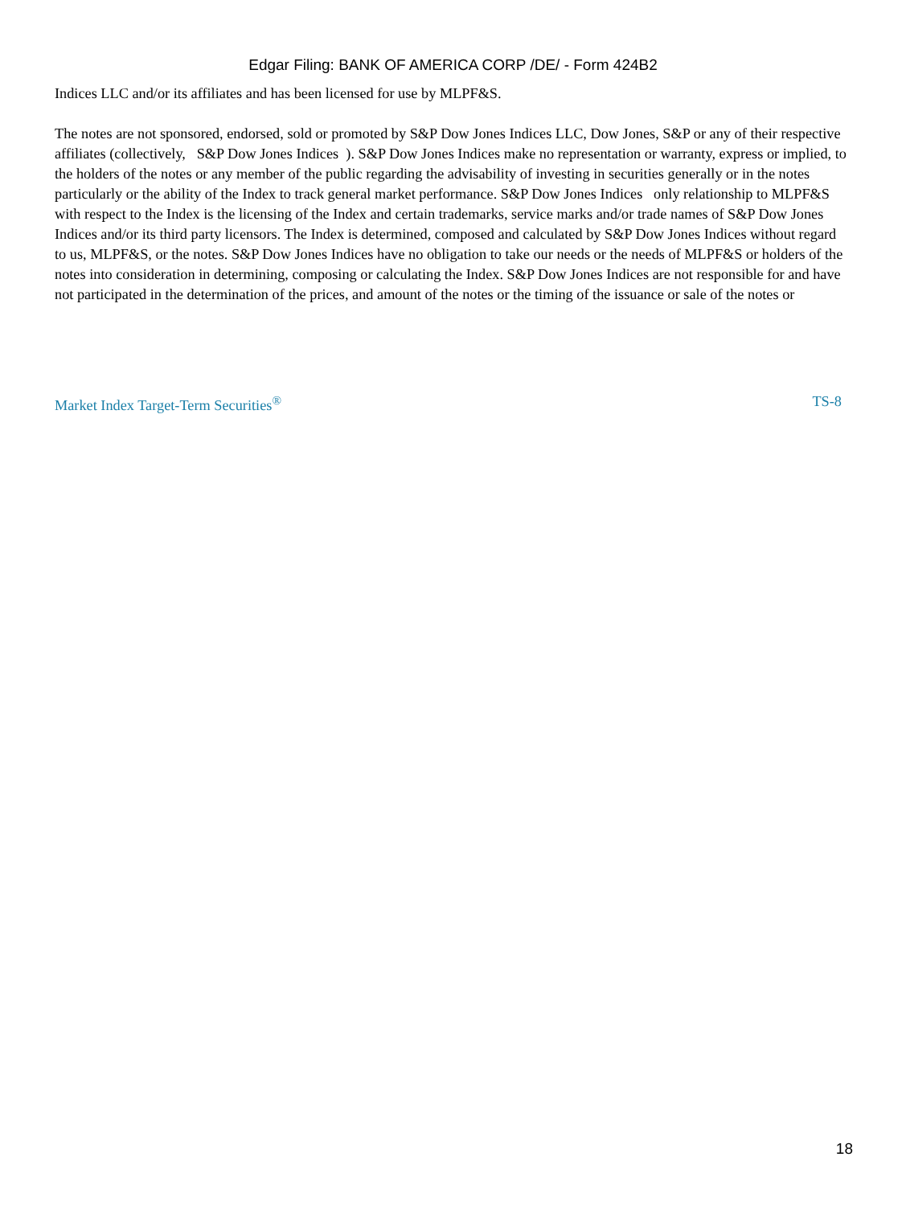Edgar Filing: BANK OF AMERICA CORP /DE/ - Form 424B2
Indices LLC and/or its affiliates and has been licensed for use by MLPF&S.
The notes are not sponsored, endorsed, sold or promoted by S&P Dow Jones Indices LLC, Dow Jones, S&P or any of their respective affiliates (collectively, S&P Dow Jones Indices ). S&P Dow Jones Indices make no representation or warranty, express or implied, to the holders of the notes or any member of the public regarding the advisability of investing in securities generally or in the notes particularly or the ability of the Index to track general market performance. S&P Dow Jones Indices only relationship to MLPF&S with respect to the Index is the licensing of the Index and certain trademarks, service marks and/or trade names of S&P Dow Jones Indices and/or its third party licensors. The Index is determined, composed and calculated by S&P Dow Jones Indices without regard to us, MLPF&S, or the notes. S&P Dow Jones Indices have no obligation to take our needs or the needs of MLPF&S or holders of the notes into consideration in determining, composing or calculating the Index. S&P Dow Jones Indices are not responsible for and have not participated in the determination of the prices, and amount of the notes or the timing of the issuance or sale of the notes or
Market Index Target-Term Securities<sup>®</sup> TS-8
18